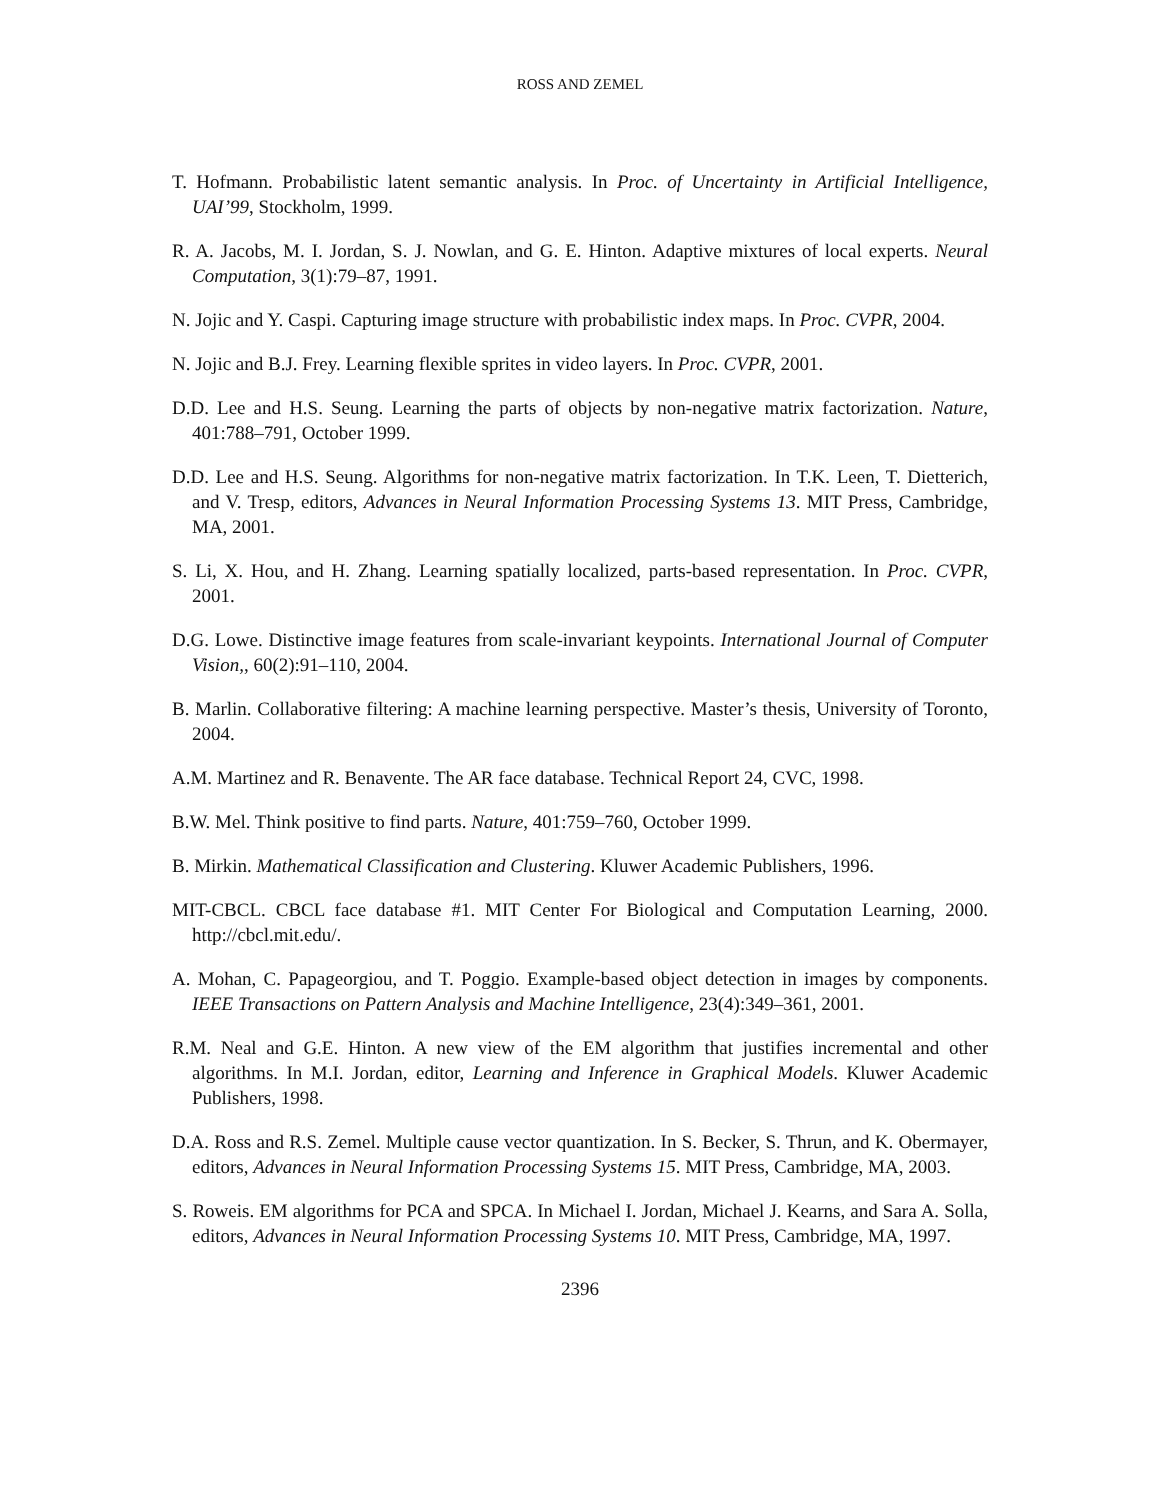ROSS AND ZEMEL
T. Hofmann. Probabilistic latent semantic analysis. In Proc. of Uncertainty in Artificial Intelligence, UAI’99, Stockholm, 1999.
R. A. Jacobs, M. I. Jordan, S. J. Nowlan, and G. E. Hinton. Adaptive mixtures of local experts. Neural Computation, 3(1):79–87, 1991.
N. Jojic and Y. Caspi. Capturing image structure with probabilistic index maps. In Proc. CVPR, 2004.
N. Jojic and B.J. Frey. Learning flexible sprites in video layers. In Proc. CVPR, 2001.
D.D. Lee and H.S. Seung. Learning the parts of objects by non-negative matrix factorization. Nature, 401:788–791, October 1999.
D.D. Lee and H.S. Seung. Algorithms for non-negative matrix factorization. In T.K. Leen, T. Dietterich, and V. Tresp, editors, Advances in Neural Information Processing Systems 13. MIT Press, Cambridge, MA, 2001.
S. Li, X. Hou, and H. Zhang. Learning spatially localized, parts-based representation. In Proc. CVPR, 2001.
D.G. Lowe. Distinctive image features from scale-invariant keypoints. International Journal of Computer Vision,, 60(2):91–110, 2004.
B. Marlin. Collaborative filtering: A machine learning perspective. Master’s thesis, University of Toronto, 2004.
A.M. Martinez and R. Benavente. The AR face database. Technical Report 24, CVC, 1998.
B.W. Mel. Think positive to find parts. Nature, 401:759–760, October 1999.
B. Mirkin. Mathematical Classification and Clustering. Kluwer Academic Publishers, 1996.
MIT-CBCL. CBCL face database #1. MIT Center For Biological and Computation Learning, 2000. http://cbcl.mit.edu/.
A. Mohan, C. Papageorgiou, and T. Poggio. Example-based object detection in images by components. IEEE Transactions on Pattern Analysis and Machine Intelligence, 23(4):349–361, 2001.
R.M. Neal and G.E. Hinton. A new view of the EM algorithm that justifies incremental and other algorithms. In M.I. Jordan, editor, Learning and Inference in Graphical Models. Kluwer Academic Publishers, 1998.
D.A. Ross and R.S. Zemel. Multiple cause vector quantization. In S. Becker, S. Thrun, and K. Obermayer, editors, Advances in Neural Information Processing Systems 15. MIT Press, Cambridge, MA, 2003.
S. Roweis. EM algorithms for PCA and SPCA. In Michael I. Jordan, Michael J. Kearns, and Sara A. Solla, editors, Advances in Neural Information Processing Systems 10. MIT Press, Cambridge, MA, 1997.
2396